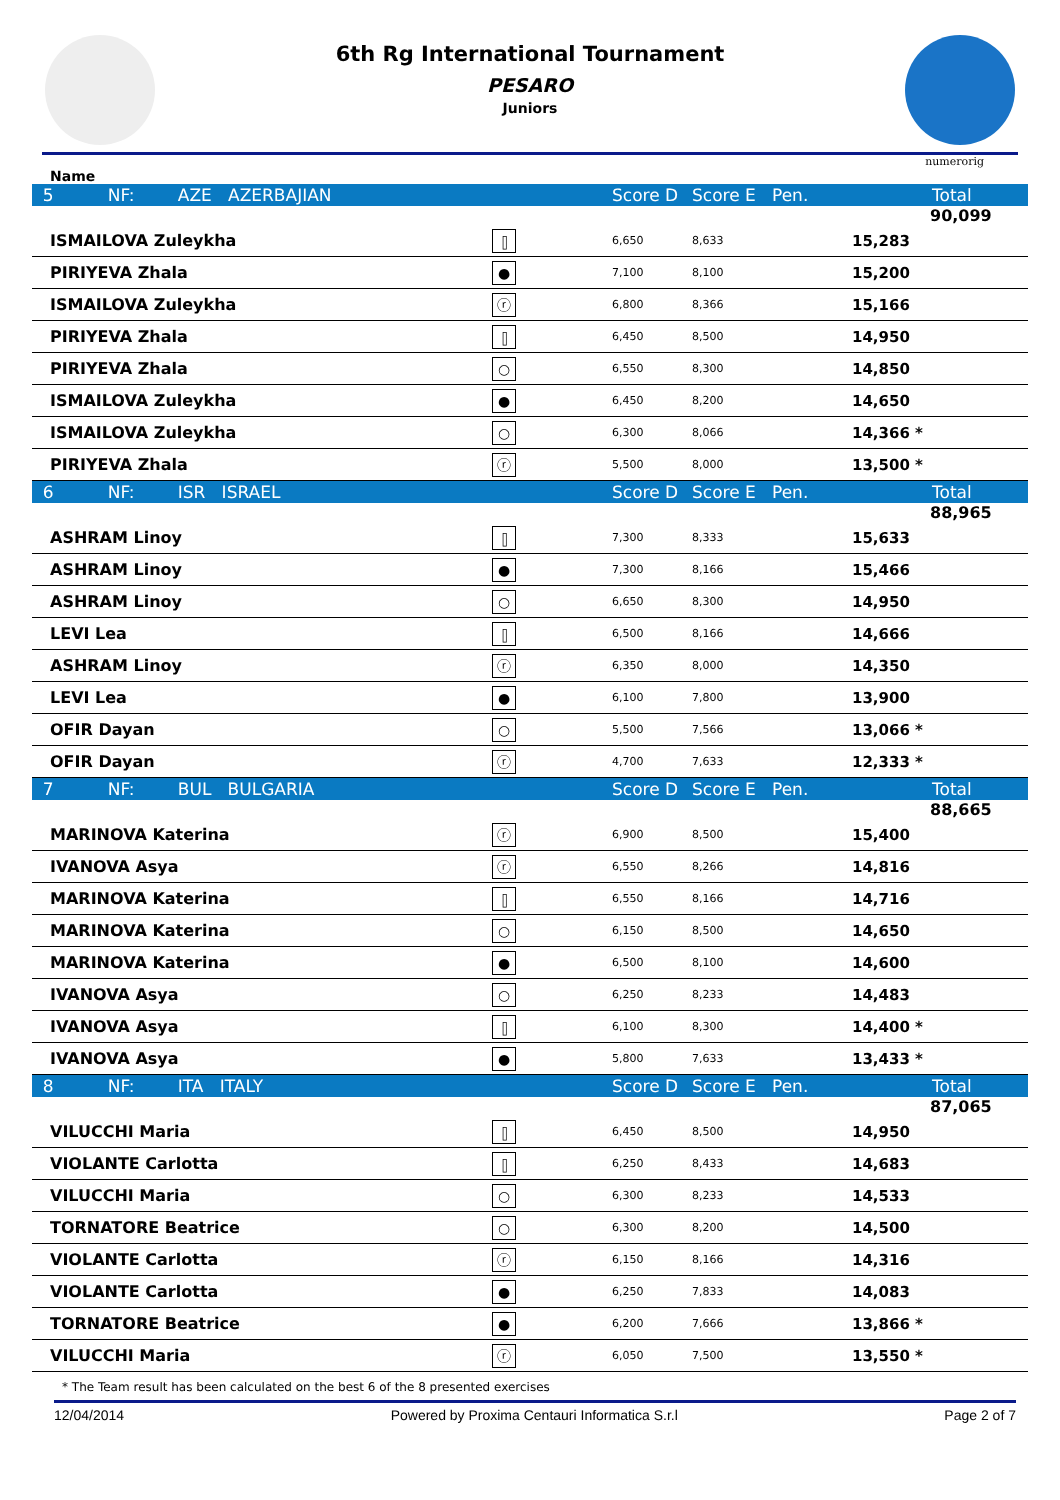6th Rg International Tournament
PESARO
Juniors
numerorig
Name
| 5 NF: AZE AZERBAJIAN | | Score D | Score E | Pen. | Total |
| | | | | | 90,099 |
| ISMAILOVA Zuleykha | ⫿ | 6,650 | 8,633 | | 15,283 |
| PIRIYEVA Zhala | ● | 7,100 | 8,100 | | 15,200 |
| ISMAILOVA Zuleykha | ⓡ | 6,800 | 8,366 | | 15,166 |
| PIRIYEVA Zhala | ⫿ | 6,450 | 8,500 | | 14,950 |
| PIRIYEVA Zhala | ○ | 6,550 | 8,300 | | 14,850 |
| ISMAILOVA Zuleykha | ● | 6,450 | 8,200 | | 14,650 |
| ISMAILOVA Zuleykha | ○ | 6,300 | 8,066 | | 14,366 * |
| PIRIYEVA Zhala | ⓡ | 5,500 | 8,000 | | 13,500 * |
| 6 NF: ISR ISRAEL | | Score D | Score E | Pen. | Total |
| | | | | | 88,965 |
| ASHRAM Linoy | ⫿ | 7,300 | 8,333 | | 15,633 |
| ASHRAM Linoy | ● | 7,300 | 8,166 | | 15,466 |
| ASHRAM Linoy | ○ | 6,650 | 8,300 | | 14,950 |
| LEVI Lea | ⫿ | 6,500 | 8,166 | | 14,666 |
| ASHRAM Linoy | ⓡ | 6,350 | 8,000 | | 14,350 |
| LEVI Lea | ● | 6,100 | 7,800 | | 13,900 |
| OFIR Dayan | ○ | 5,500 | 7,566 | | 13,066 * |
| OFIR Dayan | ⓡ | 4,700 | 7,633 | | 12,333 * |
| 7 NF: BUL BULGARIA | | Score D | Score E | Pen. | Total |
| | | | | | 88,665 |
| MARINOVA Katerina | ⓡ | 6,900 | 8,500 | | 15,400 |
| IVANOVA Asya | ⓡ | 6,550 | 8,266 | | 14,816 |
| MARINOVA Katerina | ⫿ | 6,550 | 8,166 | | 14,716 |
| MARINOVA Katerina | ○ | 6,150 | 8,500 | | 14,650 |
| MARINOVA Katerina | ● | 6,500 | 8,100 | | 14,600 |
| IVANOVA Asya | ○ | 6,250 | 8,233 | | 14,483 |
| IVANOVA Asya | ⫿ | 6,100 | 8,300 | | 14,400 * |
| IVANOVA Asya | ● | 5,800 | 7,633 | | 13,433 * |
| 8 NF: ITA ITALY | | Score D | Score E | Pen. | Total |
| | | | | | 87,065 |
| VILUCCHI Maria | ⫿ | 6,450 | 8,500 | | 14,950 |
| VIOLANTE Carlotta | ⫿ | 6,250 | 8,433 | | 14,683 |
| VILUCCHI Maria | ○ | 6,300 | 8,233 | | 14,533 |
| TORNATORE Beatrice | ○ | 6,300 | 8,200 | | 14,500 |
| VIOLANTE Carlotta | ⓡ | 6,150 | 8,166 | | 14,316 |
| VIOLANTE Carlotta | ● | 6,250 | 7,833 | | 14,083 |
| TORNATORE Beatrice | ● | 6,200 | 7,666 | | 13,866 * |
| VILUCCHI Maria | ⓡ | 6,050 | 7,500 | | 13,550 * |
* The Team result has been calculated on the best 6 of the 8 presented exercises
12/04/2014 Powered by Proxima Centauri Informatica S.r.l Page 2 of 7